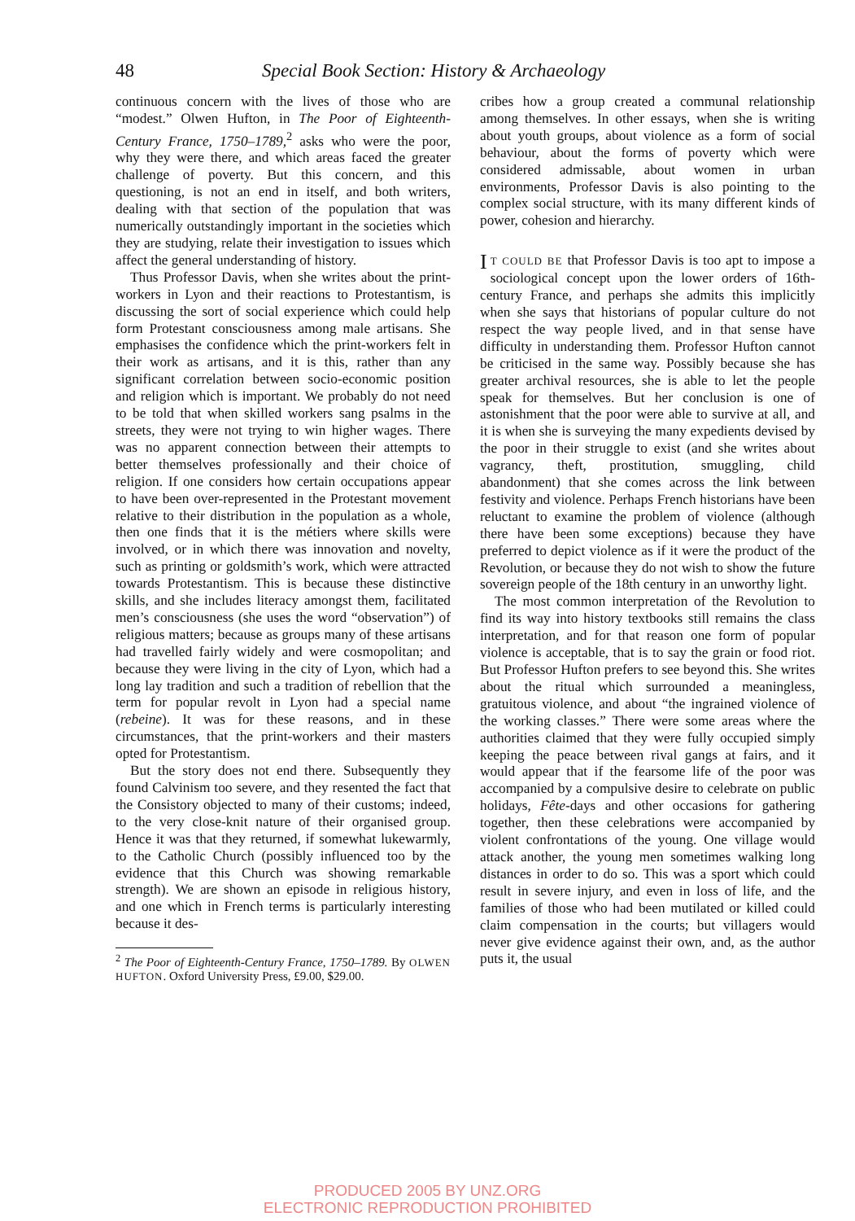48 Special Book Section: History & Archaeology
continuous concern with the lives of those who are “modest.” Olwen Hufton, in The Poor of Eighteenth-Century France, 1750–1789,<sup>2</sup> asks who were the poor, why they were there, and which areas faced the greater challenge of poverty. But this concern, and this questioning, is not an end in itself, and both writers, dealing with that section of the population that was numerically outstandingly important in the societies which they are studying, relate their investigation to issues which affect the general understanding of history.
Thus Professor Davis, when she writes about the print-workers in Lyon and their reactions to Protestantism, is discussing the sort of social experience which could help form Protestant consciousness among male artisans. She emphasises the confidence which the print-workers felt in their work as artisans, and it is this, rather than any significant correlation between socio-economic position and religion which is important. We probably do not need to be told that when skilled workers sang psalms in the streets, they were not trying to win higher wages. There was no apparent connection between their attempts to better themselves professionally and their choice of religion. If one considers how certain occupations appear to have been over-represented in the Protestant movement relative to their distribution in the population as a whole, then one finds that it is the métiers where skills were involved, or in which there was innovation and novelty, such as printing or goldsmith’s work, which were attracted towards Protestantism. This is because these distinctive skills, and she includes literacy amongst them, facilitated men’s consciousness (she uses the word “observation”) of religious matters; because as groups many of these artisans had travelled fairly widely and were cosmopolitan; and because they were living in the city of Lyon, which had a long lay tradition and such a tradition of rebellion that the term for popular revolt in Lyon had a special name (rebeine). It was for these reasons, and in these circumstances, that the print-workers and their masters opted for Protestantism.
But the story does not end there. Subsequently they found Calvinism too severe, and they resented the fact that the Consistory objected to many of their customs; indeed, to the very close-knit nature of their organised group. Hence it was that they returned, if somewhat lukewarmly, to the Catholic Church (possibly influenced too by the evidence that this Church was showing remarkable strength). We are shown an episode in religious history, and one which in French terms is particularly interesting because it des-
<sup>2</sup> The Poor of Eighteenth-Century France, 1750–1789. By OLWEN HUFTON. Oxford University Press, £9.00, $29.00.
cribes how a group created a communal relationship among themselves. In other essays, when she is writing about youth groups, about violence as a form of social behaviour, about the forms of poverty which were considered admissable, about women in urban environments, Professor Davis is also pointing to the complex social structure, with its many different kinds of power, cohesion and hierarchy.
IT COULD BE that Professor Davis is too apt to impose a sociological concept upon the lower orders of 16th-century France, and perhaps she admits this implicitly when she says that historians of popular culture do not respect the way people lived, and in that sense have difficulty in understanding them. Professor Hufton cannot be criticised in the same way. Possibly because she has greater archival resources, she is able to let the people speak for themselves. But her conclusion is one of astonishment that the poor were able to survive at all, and it is when she is surveying the many expedients devised by the poor in their struggle to exist (and she writes about vagrancy, theft, prostitution, smuggling, child abandonment) that she comes across the link between festivity and violence. Perhaps French historians have been reluctant to examine the problem of violence (although there have been some exceptions) because they have preferred to depict violence as if it were the product of the Revolution, or because they do not wish to show the future sovereign people of the 18th century in an unworthy light.
The most common interpretation of the Revolution to find its way into history textbooks still remains the class interpretation, and for that reason one form of popular violence is acceptable, that is to say the grain or food riot. But Professor Hufton prefers to see beyond this. She writes about the ritual which surrounded a meaningless, gratuitous violence, and about “the ingrained violence of the working classes.” There were some areas where the authorities claimed that they were fully occupied simply keeping the peace between rival gangs at fairs, and it would appear that if the fearsome life of the poor was accompanied by a compulsive desire to celebrate on public holidays, Fête-days and other occasions for gathering together, then these celebrations were accompanied by violent confrontations of the young. One village would attack another, the young men sometimes walking long distances in order to do so. This was a sport which could result in severe injury, and even in loss of life, and the families of those who had been mutilated or killed could claim compensation in the courts; but villagers would never give evidence against their own, and, as the author puts it, the usual
PRODUCED 2005 BY UNZ.ORG
ELECTRONIC REPRODUCTION PROHIBITED